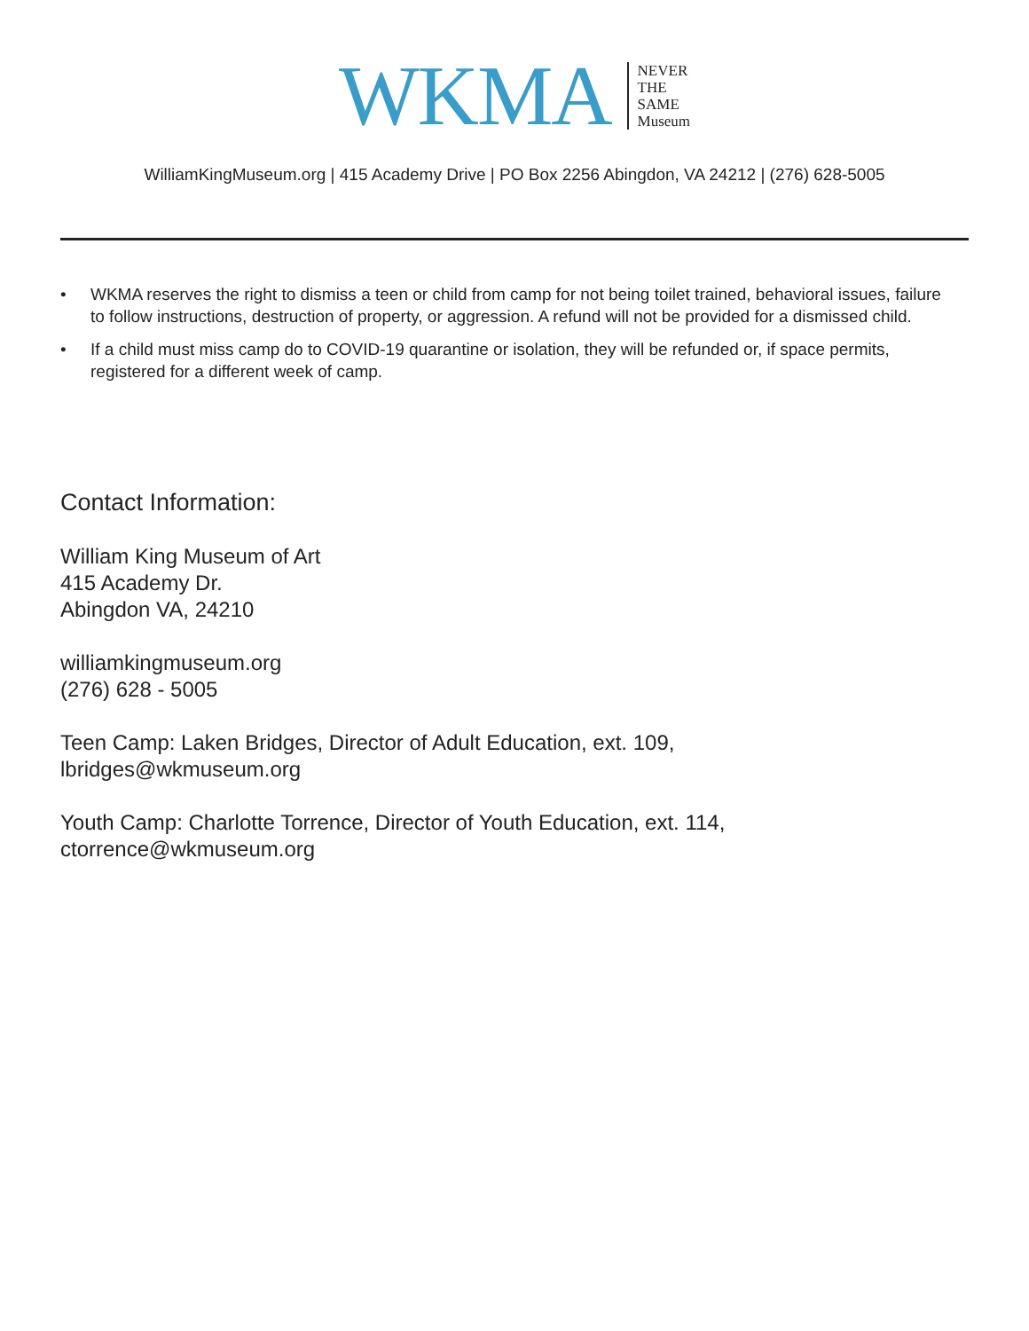WKMA
NEVER
THE
SAME
Museum
WilliamKingMuseum.org | 415 Academy Drive | PO Box 2256 Abingdon, VA 24212 | (276) 628-5005
• WKMA reserves the right to dismiss a teen or child from camp for not being toilet trained, behavioral issues, failure to follow instructions, destruction of property, or aggression. A refund will not be provided for a dismissed child.
• If a child must miss camp do to COVID-19 quarantine or isolation, they will be refunded or, if space permits, registered for a different week of camp.
Contact Information:
William King Museum of Art
415 Academy Dr.
Abingdon VA, 24210
williamkingmuseum.org
(276) 628 - 5005
Teen Camp: Laken Bridges, Director of Adult Education, ext. 109,
lbridges@wkmuseum.org
Youth Camp: Charlotte Torrence, Director of Youth Education, ext. 114,
ctorrence@wkmuseum.org